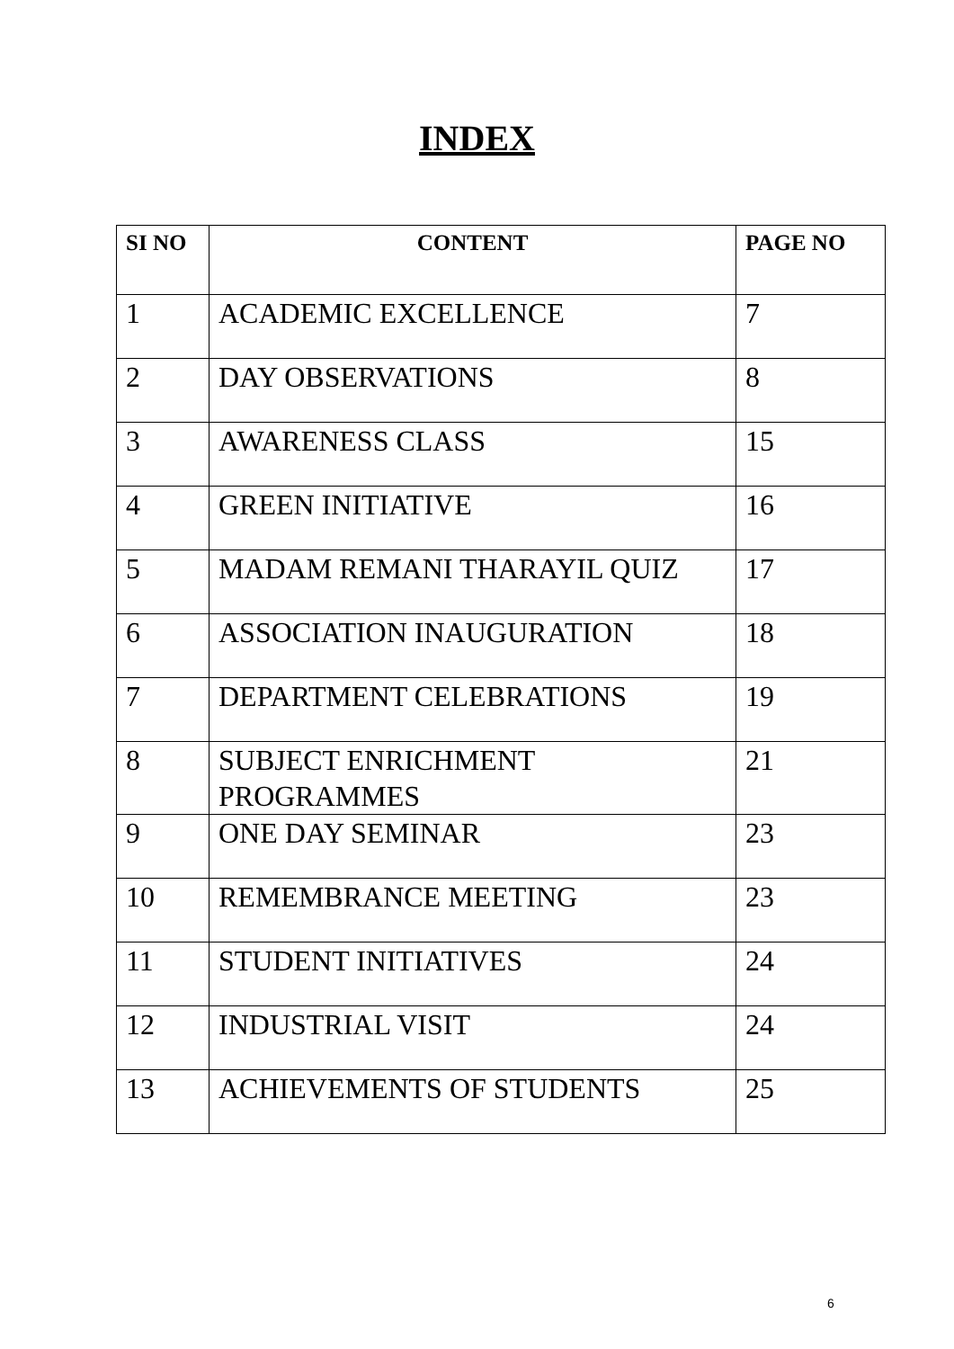INDEX
| SI NO | CONTENT | PAGE NO |
| --- | --- | --- |
| 1 | ACADEMIC EXCELLENCE | 7 |
| 2 | DAY OBSERVATIONS | 8 |
| 3 | AWARENESS CLASS | 15 |
| 4 | GREEN INITIATIVE | 16 |
| 5 | MADAM REMANI THARAYIL QUIZ | 17 |
| 6 | ASSOCIATION INAUGURATION | 18 |
| 7 | DEPARTMENT CELEBRATIONS | 19 |
| 8 | SUBJECT ENRICHMENT PROGRAMMES | 21 |
| 9 | ONE DAY SEMINAR | 23 |
| 10 | REMEMBRANCE MEETING | 23 |
| 11 | STUDENT INITIATIVES | 24 |
| 12 | INDUSTRIAL VISIT | 24 |
| 13 | ACHIEVEMENTS OF STUDENTS | 25 |
6